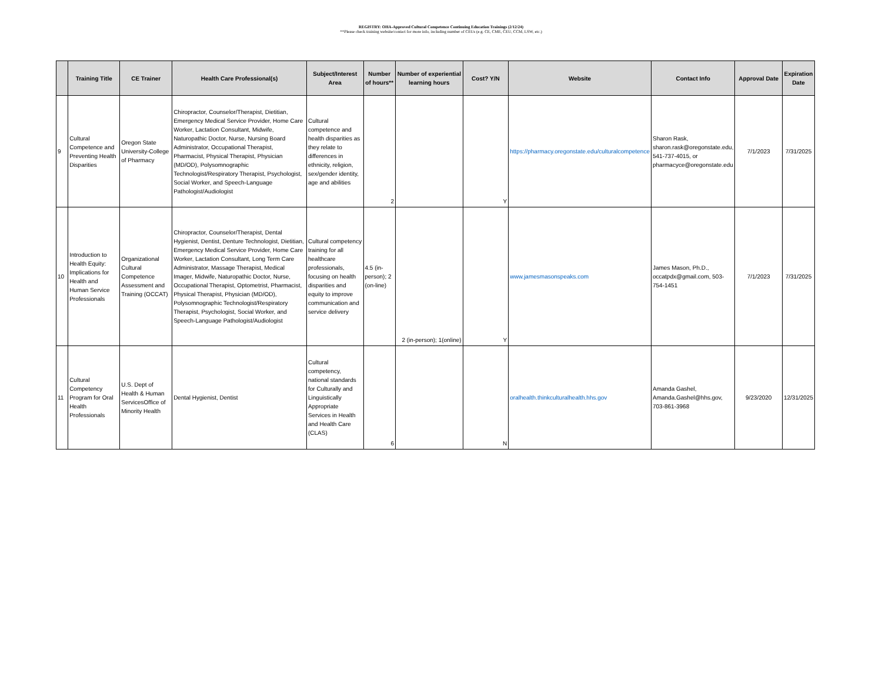REGISTRY: OHA-Approved Cultural Competence Continuing Education Trainings (2/12/24)
**Please check training website/contact for more info, including number of CEUs (e.g. CE, CME, CEU, CCM, LSW, etc.)
| | Training Title | CE Trainer | Health Care Professional(s) | Subject/Interest Area | Number of hours** | Number of experiential learning hours | Cost? Y/N | Website | Contact Info | Approval Date | Expiration Date |
| --- | --- | --- | --- | --- | --- | --- | --- | --- | --- | --- | --- |
| 9 | Cultural Competence and Preventing Health Disparities | Oregon State University-College of Pharmacy | Chiropractor, Counselor/Therapist, Dietitian, Emergency Medical Service Provider, Home Care Worker, Lactation Consultant, Midwife, Naturopathic Doctor, Nurse, Nursing Board Administrator, Occupational Therapist, Pharmacist, Physical Therapist, Physician (MD/OD), Polysomnographic Technologist/Respiratory Therapist, Psychologist, Social Worker, and Speech-Language Pathologist/Audiologist | Cultural competence and health disparities as they relate to differences in ethnicity, religion, sex/gender identity, age and abilities | 2 | | Y | https://pharmacy.oregonstate.edu/culturalcompetence | Sharon Rask, sharon.rask@oregonstate.edu, 541-737-4015, or pharmacyce@oregonstate.edu | 7/1/2023 | 7/31/2025 |
| 10 | Introduction to Health Equity: Implications for Health and Human Service Professionals | Organizational Cultural Competence Assessment and Training (OCCAT) | Chiropractor, Counselor/Therapist, Dental Hygienist, Dentist, Denture Technologist, Dietitian, Emergency Medical Service Provider, Home Care Worker, Lactation Consultant, Long Term Care Administrator, Massage Therapist, Medical Imager, Midwife, Naturopathic Doctor, Nurse, Occupational Therapist, Optometrist, Pharmacist, Physical Therapist, Physician (MD/OD), Polysomnographic Technologist/Respiratory Therapist, Psychologist, Social Worker, and Speech-Language Pathologist/Audiologist | Cultural competency training for all healthcare professionals, focusing on health disparities and equity to improve communication and service delivery | 4.5 (in-person); 2 (on-line) | 2 (in-person); 1(online) | Y | www.jamesmasonspeaks.com | James Mason, Ph.D., occatpdx@gmail.com, 503-754-1451 | 7/1/2023 | 7/31/2025 |
| 11 | Cultural Competency Program for Oral Health Professionals | U.S. Dept of Health & Human ServicesOffice of Minority Health | Dental Hygienist, Dentist | Cultural competency, national standards for Culturally and Linguistically Appropriate Services in Health and Health Care (CLAS) | 6 | | N | oralhealth.thinkculturalhealth.hhs.gov | Amanda Gashel, Amanda.Gashel@hhs.gov, 703-861-3968 | 9/23/2020 | 12/31/2025 |